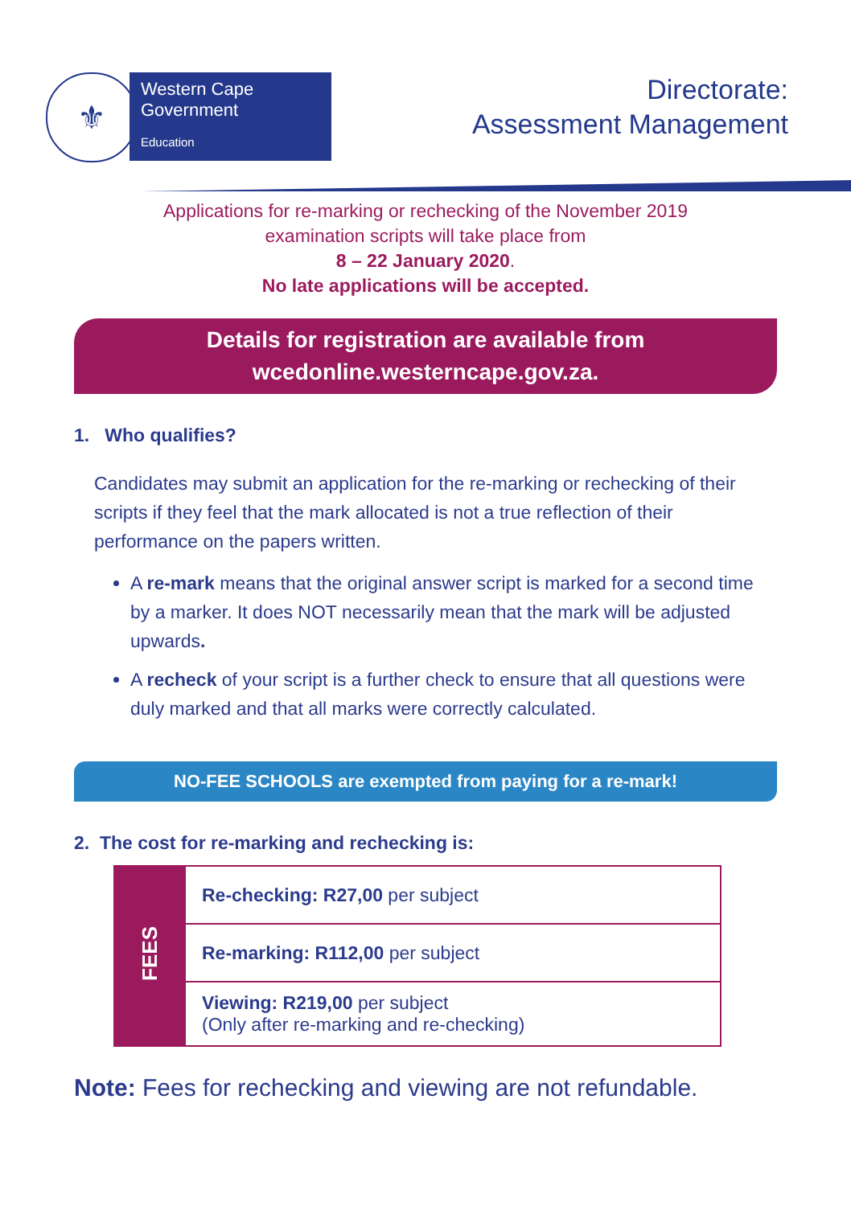⚜
Western Cape
Government
Education
Directorate:
Assessment Management
Applications for re-marking or rechecking of the November 2019
examination scripts will take place from
8 – 22 January 2020.
No late applications will be accepted.
Details for registration are available from
wcedonline.westerncape.gov.za.
1. Who qualifies?
Candidates may submit an application for the re-marking or rechecking of their scripts if they feel that the mark allocated is not a true reflection of their performance on the papers written.
A re-mark means that the original answer script is marked for a second time by a marker. It does NOT necessarily mean that the mark will be adjusted upwards.
A recheck of your script is a further check to ensure that all questions were duly marked and that all marks were correctly calculated.
NO-FEE SCHOOLS are exempted from paying for a re-mark!
2. The cost for re-marking and rechecking is:
| FEES | Re-checking: R27,00 per subject |
| | Re-marking: R112,00 per subject |
| | Viewing: R219,00 per subject (Only after re-marking and re-checking) |
Note: Fees for rechecking and viewing are not refundable.